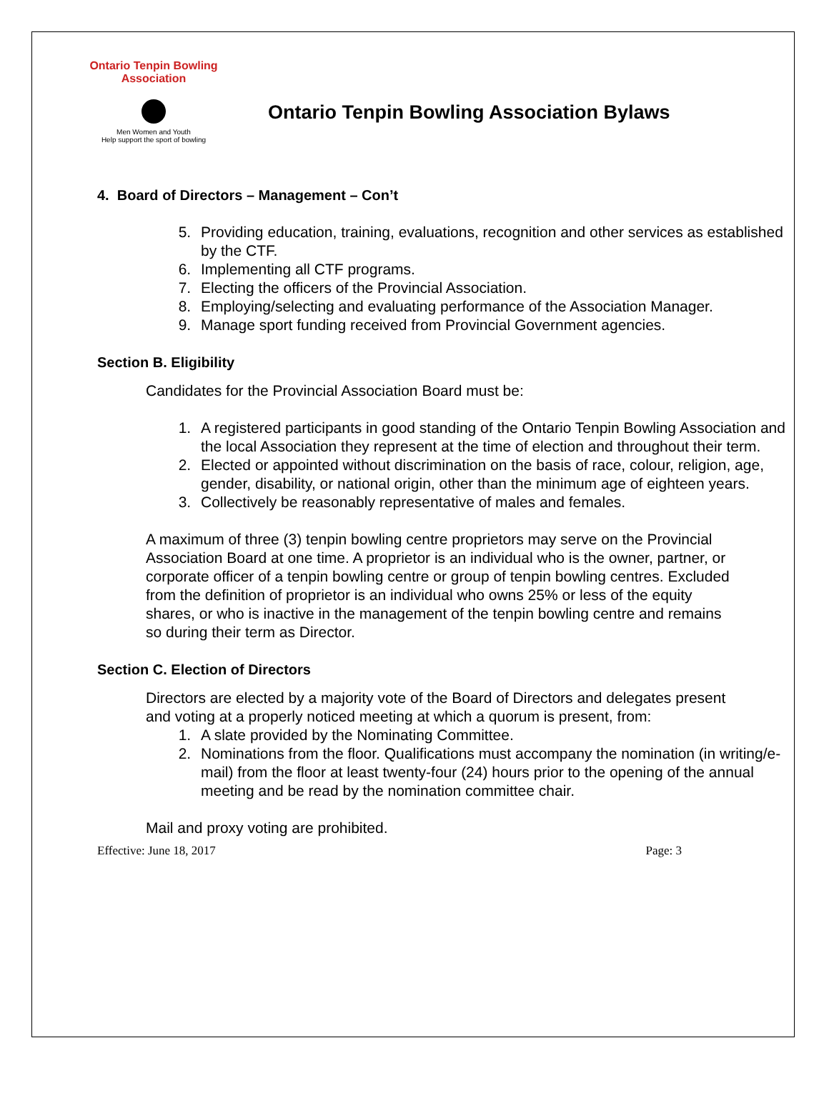Ontario Tenpin Bowling Association
Men Women and Youth
Help support the sport of bowling
Ontario Tenpin Bowling Association Bylaws
4. Board of Directors – Management – Con’t
5. Providing education, training, evaluations, recognition and other services as established by the CTF.
6. Implementing all CTF programs.
7. Electing the officers of the Provincial Association.
8. Employing/selecting and evaluating performance of the Association Manager.
9. Manage sport funding received from Provincial Government agencies.
Section B. Eligibility
Candidates for the Provincial Association Board must be:
1. A registered participants in good standing of the Ontario Tenpin Bowling Association and the local Association they represent at the time of election and throughout their term.
2. Elected or appointed without discrimination on the basis of race, colour, religion, age, gender, disability, or national origin, other than the minimum age of eighteen years.
3. Collectively be reasonably representative of males and females.
A maximum of three (3) tenpin bowling centre proprietors may serve on the Provincial Association Board at one time. A proprietor is an individual who is the owner, partner, or corporate officer of a tenpin bowling centre or group of tenpin bowling centres. Excluded from the definition of proprietor is an individual who owns 25% or less of the equity shares, or who is inactive in the management of the tenpin bowling centre and remains so during their term as Director.
Section C. Election of Directors
Directors are elected by a majority vote of the Board of Directors and delegates present and voting at a properly noticed meeting at which a quorum is present, from:
1. A slate provided by the Nominating Committee.
2. Nominations from the floor. Qualifications must accompany the nomination (in writing/e-mail) from the floor at least twenty-four (24) hours prior to the opening of the annual meeting and be read by the nomination committee chair.
Mail and proxy voting are prohibited.
Effective: June 18, 2017 Page: 3